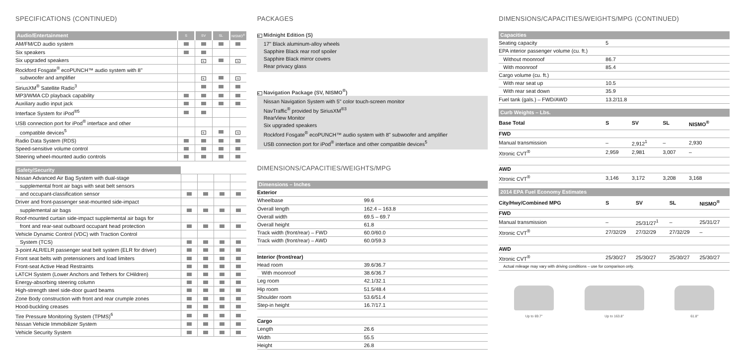SPECIFICATIONS (CONTINUED)
| Audio/Entertainment | S | SV | SL | NISMO<sup>®</sup> |
| --- | --- | --- | --- | --- |
| AM/FM/CD audio system | | | | |
| Six speakers | | | | |
| Six upgraded speakers | | N | | N |
| Rockford Fosgate<sup>®</sup> ecoPUNCH™ audio system with 8" | | | | |
| subwoofer and amplifier | | N | | N |
| SiriusXM<sup>®</sup> Satellite Radio<sup>3</sup> | | | | |
| MP3/WMA CD playback capability | | | | |
| Auxiliary audio input jack | | | | |
| Interface System for iPod<sup>®5</sup> | | | | |
| USB connection port for iPod<sup>®</sup> interface and other | | | | |
| compatible devices<sup>5</sup> | | N | | N |
| Radio Data System (RDS) | | | | |
| Speed-sensitive volume control | | | | |
| Steering wheel-mounted audio controls | | | | |
| Safety/Security | | | | |
| --- | --- | --- | --- | --- |
| Nissan Advanced Air Bag System with dual-stage | | | | |
| supplemental front air bags with seat belt sensors | | | | |
| and occupant-classification sensor | | | | |
| Driver and front-passenger seat-mounted side-impact | | | | |
| supplemental air bags | | | | |
| Roof-mounted curtain side-impact supplemental air bags for | | | | |
| front and rear-seat outboard occupant head protection | | | | |
| Vehicle Dynamic Control (VDC) with Traction Control | | | | |
| System (TCS) | | | | |
| 3-point ALR/ELR passenger seat belt system (ELR for driver) | | | | |
| Front seat belts with pretensioners and load limiters | | | | |
| Front-seat Active Head Restraints | | | | |
| LATCH System (Lower Anchors and Tethers for CHildren) | | | | |
| Energy-absorbing steering column | | | | |
| High-strength steel side-door guard beams | | | | |
| Zone Body construction with front and rear crumple zones | | | | |
| Hood-buckling creases | | | | |
| Tire Pressure Monitoring System (TPMS)<sup>6</sup> | | | | |
| Nissan Vehicle Immobilizer System | | | | |
| Vehicle Security System | | | | |
PACKAGES
M Midnight Edition (S)
17" Black aluminum-alloy wheels
Sapphire Black rear roof spoiler
Sapphire Black mirror covers
Rear privacy glass
N Navigation Package (SV, NISMO<sup>®</sup>)
Nissan Navigation System with 5" color touch-screen monitor
NavTraffic<sup>®</sup> provided by SiriusXM<sup>®3</sup>
RearView Monitor
Six upgraded speakers
Rockford Fosgate<sup>®</sup> ecoPUNCH™ audio system with 8" subwoofer and amplifier
USB connection port for iPod<sup>®</sup> interface and other compatible devices<sup>5</sup>
DIMENSIONS/CAPACITIES/WEIGHTS/MPG
| Dimensions – Inches | |
| --- | --- |
| Exterior | |
| Wheelbase | 99.6 |
| Overall length | 162.4 – 163.8 |
| Overall width | 69.5 – 69.7 |
| Overall height | 61.8 |
| Track width (front/rear) – FWD | 60.0/60.0 |
| Track width (front/rear) – AWD | 60.0/59.3 |
| Interior (front/rear) | |
| Head room | 39.6/36.7 |
| With moonroof | 38.6/36.7 |
| Leg room | 42.1/32.1 |
| Hip room | 51.5/48.4 |
| Shoulder room | 53.6/51.4 |
| Step-in height | 16.7/17.1 |
| Cargo | |
| Length | 26.6 |
| Width | 55.5 |
| Height | 26.8 |
DIMENSIONS/CAPACITIES/WEIGHTS/MPG (CONTINUED)
| Capacities | |
| --- | --- |
| Seating capacity | 5 |
| EPA interior passenger volume (cu. ft.) | |
| Without moonroof | 86.7 |
| With moonroof | 85.4 |
| Cargo volume (cu. ft.) | |
| With rear seat up | 10.5 |
| With rear seat down | 35.9 |
| Fuel tank (gals.) – FWD/AWD | 13.2/11.8 |
| Curb Weights – Lbs. | | | | |
| --- | --- | --- | --- | --- |
| Base Total | S | SV | SL | NISMO<sup>®</sup> |
| FWD | | | | |
| Manual transmission | – | 2,912<sup>1</sup> | – | 2,930 |
| Xtronic CVT<sup>®</sup> | 2,959 | 2,981 | 3,007 | – |
| AWD | | | | |
| Xtronic CVT<sup>®</sup> | 3,146 | 3,172 | 3,208 | 3,168 |
| 2014 EPA Fuel Economy Estimates | | | | |
| --- | --- | --- | --- | --- |
| City/Hwy/Combined MPG | S | SV | SL | NISMO<sup>®</sup> |
| FWD | | | | |
| Manual transmission | – | 25/31/27<sup>1</sup> | – | 25/31/27 |
| Xtronic CVT<sup>®</sup> | 27/32/29 | 27/32/29 | 27/32/29 | – |
| AWD | | | | |
| Xtronic CVT<sup>®</sup> | 25/30/27 | 25/30/27 | 25/30/27 | 25/30/27 |
| Actual mileage may vary with driving conditions – use for comparison only. | | | | |
Up to 69.7" Up to 163.8" 61.8"